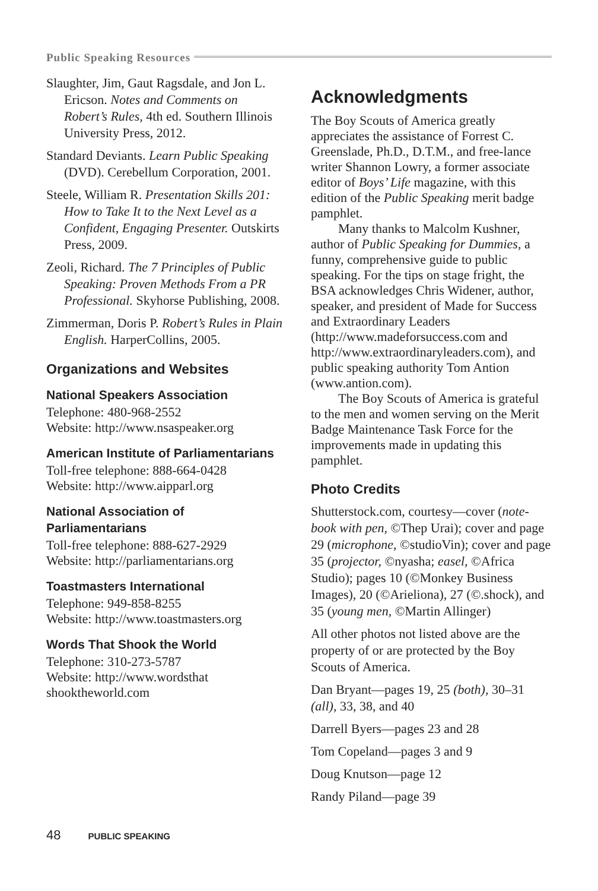Public Speaking Resources
Slaughter, Jim, Gaut Ragsdale, and Jon L. Ericson. Notes and Comments on Robert’s Rules, 4th ed. Southern Illinois University Press, 2012.
Standard Deviants. Learn Public Speaking (DVD). Cerebellum Corporation, 2001.
Steele, William R. Presentation Skills 201: How to Take It to the Next Level as a Confident, Engaging Presenter. Outskirts Press, 2009.
Zeoli, Richard. The 7 Principles of Public Speaking: Proven Methods From a PR Professional. Skyhorse Publishing, 2008.
Zimmerman, Doris P. Robert’s Rules in Plain English. HarperCollins, 2005.
Organizations and Websites
National Speakers Association
Telephone: 480-968-2552
Website: http://www.nsaspeaker.org
American Institute of Parliamentarians
Toll-free telephone: 888-664-0428
Website: http://www.aipparl.org
National Association of Parliamentarians
Toll-free telephone: 888-627-2929
Website: http://parliamentarians.org
Toastmasters International
Telephone: 949-858-8255
Website: http://www.toastmasters.org
Words That Shook the World
Telephone: 310-273-5787
Website: http://www.wordsthat shooktheworld.com
Acknowledgments
The Boy Scouts of America greatly appreciates the assistance of Forrest C. Greenslade, Ph.D., D.T.M., and free-lance writer Shannon Lowry, a former associate editor of Boys’ Life magazine, with this edition of the Public Speaking merit badge pamphlet.
Many thanks to Malcolm Kushner, author of Public Speaking for Dummies, a funny, comprehensive guide to public speaking. For the tips on stage fright, the BSA acknowledges Chris Widener, author, speaker, and president of Made for Success and Extraordinary Leaders (http://www.madeforsuccess.com and http://www.extraordinaryleaders.com), and public speaking authority Tom Antion (www.antion.com).
The Boy Scouts of America is grateful to the men and women serving on the Merit Badge Maintenance Task Force for the improvements made in updating this pamphlet.
Photo Credits
Shutterstock.com, courtesy—cover (note-book with pen, ©Thep Urai); cover and page 29 (microphone, ©studioVin); cover and page 35 (projector, ©nyasha; easel, ©Africa Studio); pages 10 (©Monkey Business Images), 20 (©Arieliona), 27 (©.shock), and 35 (young men, ©Martin Allinger)
All other photos not listed above are the property of or are protected by the Boy Scouts of America.
Dan Bryant—pages 19, 25 (both), 30–31 (all), 33, 38, and 40
Darrell Byers—pages 23 and 28
Tom Copeland—pages 3 and 9
Doug Knutson—page 12
Randy Piland—page 39
48 PUBLIC SPEAKING